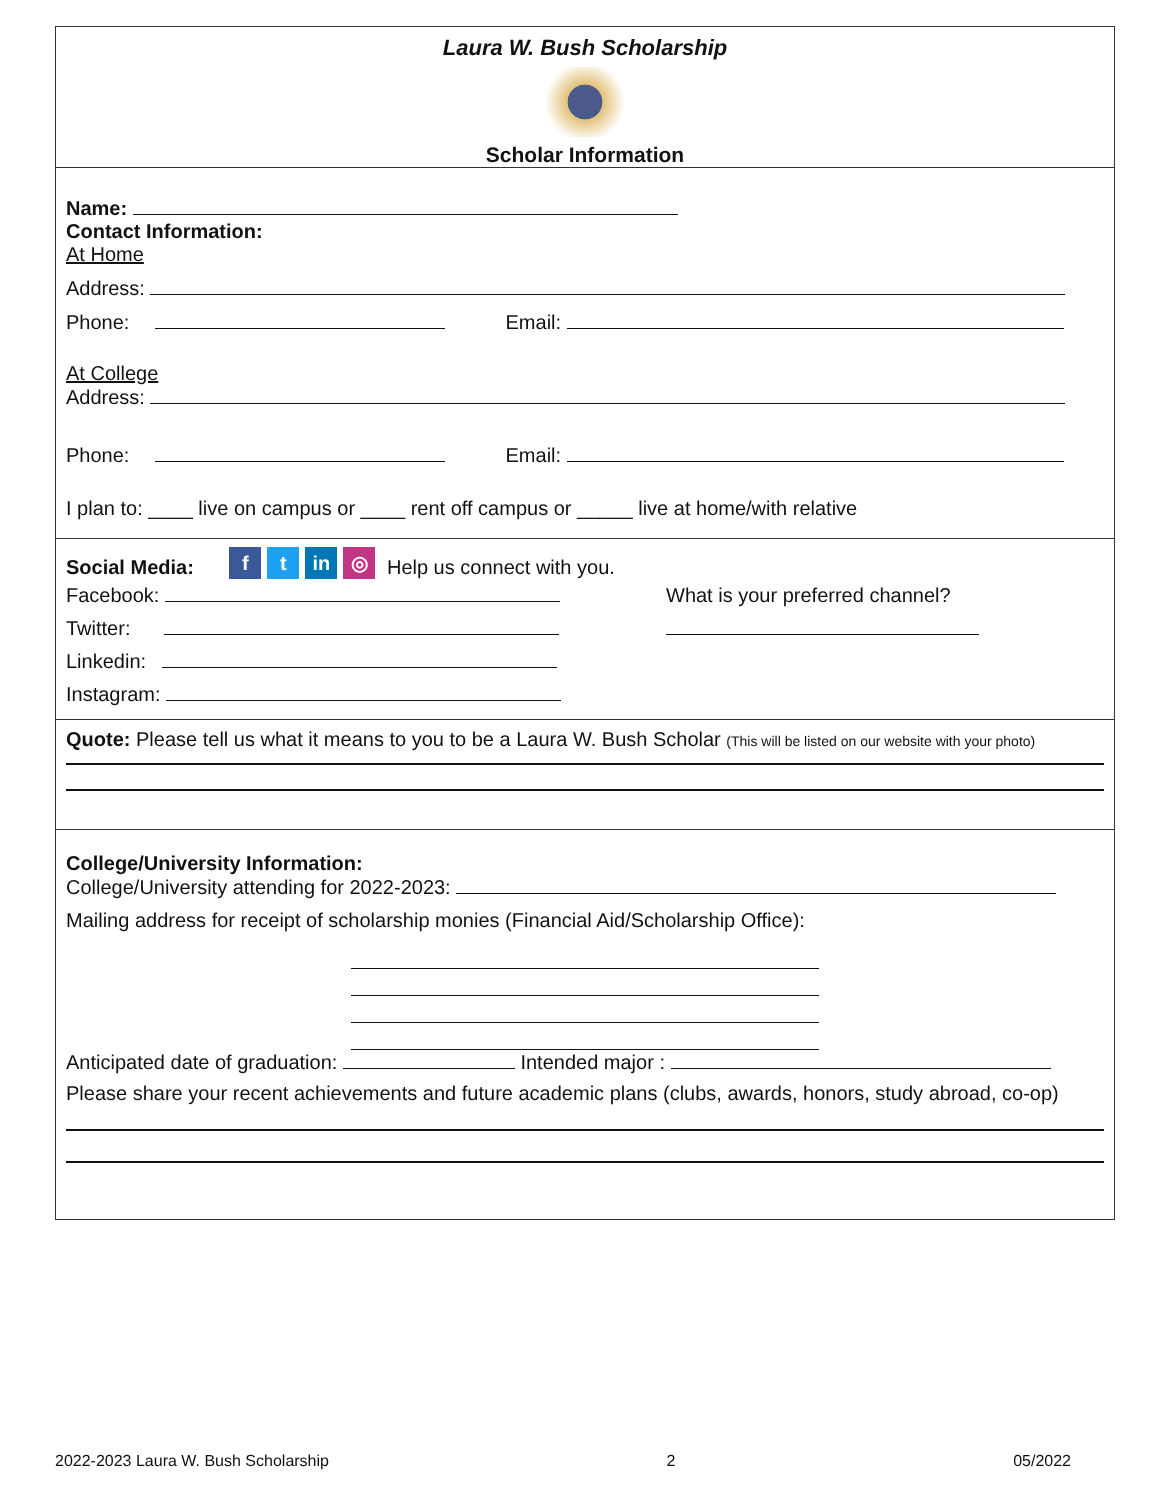Laura W. Bush Scholarship
Scholar Information
Name:
Contact Information:
At Home
Address:
Phone: Email:
At College
Address:
Phone: Email:
I plan to: ____ live on campus or ____ rent off campus or _____ live at home/with relative
Social Media: f t in ◎ Help us connect with you.
Facebook:
Twitter:
Linkedin:
Instagram:
What is your preferred channel?
Quote: Please tell us what it means to you to be a Laura W. Bush Scholar (This will be listed on our website with your photo)
College/University Information:
College/University attending for 2022-2023:
Mailing address for receipt of scholarship monies (Financial Aid/Scholarship Office):
Anticipated date of graduation: Intended major :
Please share your recent achievements and future academic plans (clubs, awards, honors, study abroad, co-op)
2022-2023 Laura W. Bush Scholarship 2 05/2022